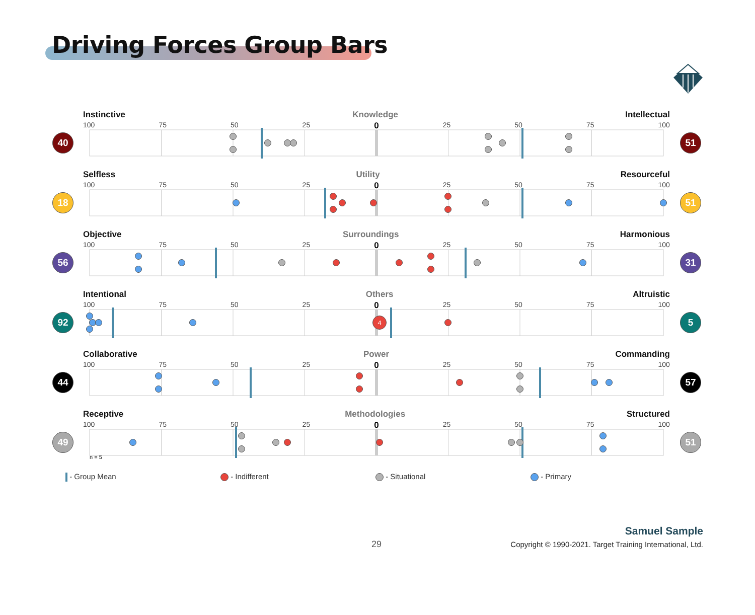Driving Forces Group Bars
Instinctive Knowledge Intellectual
100 75 50 25 0 25 50 75 100
40 51
Selfless Utility Resourceful
100 75 50 25 0 25 50 75 100
18 51
Objective Surroundings Harmonious
100 75 50 25 0 25 50 75 100
56 31
Intentional Others Altruistic
100 75 50 25 0 25 50 75 100
92
4
5
Collaborative Power Commanding
100 75 50 25 0 25 50 75 100
44 57
Receptive Methodologies Structured
100 75 50 25 0 25 50 75 100
49 51
n = 5
- Group Mean - Indifferent - Situational - Primary
29
Samuel Sample
Copyright © 1990-2021. Target Training International, Ltd.